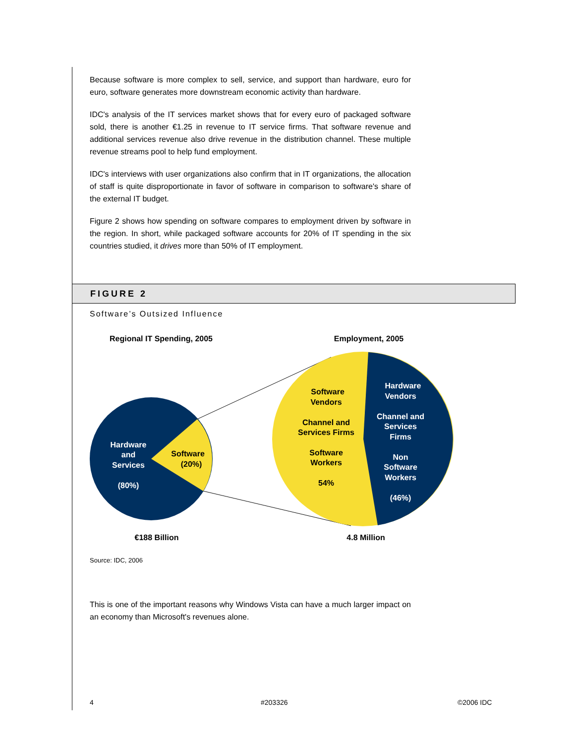Because software is more complex to sell, service, and support than hardware, euro for euro, software generates more downstream economic activity than hardware.
IDC's analysis of the IT services market shows that for every euro of packaged software sold, there is another €1.25 in revenue to IT service firms. That software revenue and additional services revenue also drive revenue in the distribution channel. These multiple revenue streams pool to help fund employment.
IDC's interviews with user organizations also confirm that in IT organizations, the allocation of staff is quite disproportionate in favor of software in comparison to software's share of the external IT budget.
Figure 2 shows how spending on software compares to employment driven by software in the region. In short, while packaged software accounts for 20% of IT spending in the six countries studied, it drives more than 50% of IT employment.
FIGURE 2
Software’s Outsized Influence
Regional IT Spending, 2005
Employment, 2005
Hardware
and
Services
(80%)
Hardware
Vendors
Channel and
Services
Firms
Non
Software
Workers
(46%)
Software
(20%)
Software
Vendors
Channel and
Services Firms
Software
Workers
54%
€188 Billion
4.8 Million
Source: IDC, 2006
This is one of the important reasons why Windows Vista can have a much larger impact on an economy than Microsoft's revenues alone.
4 #203326 ©2006 IDC